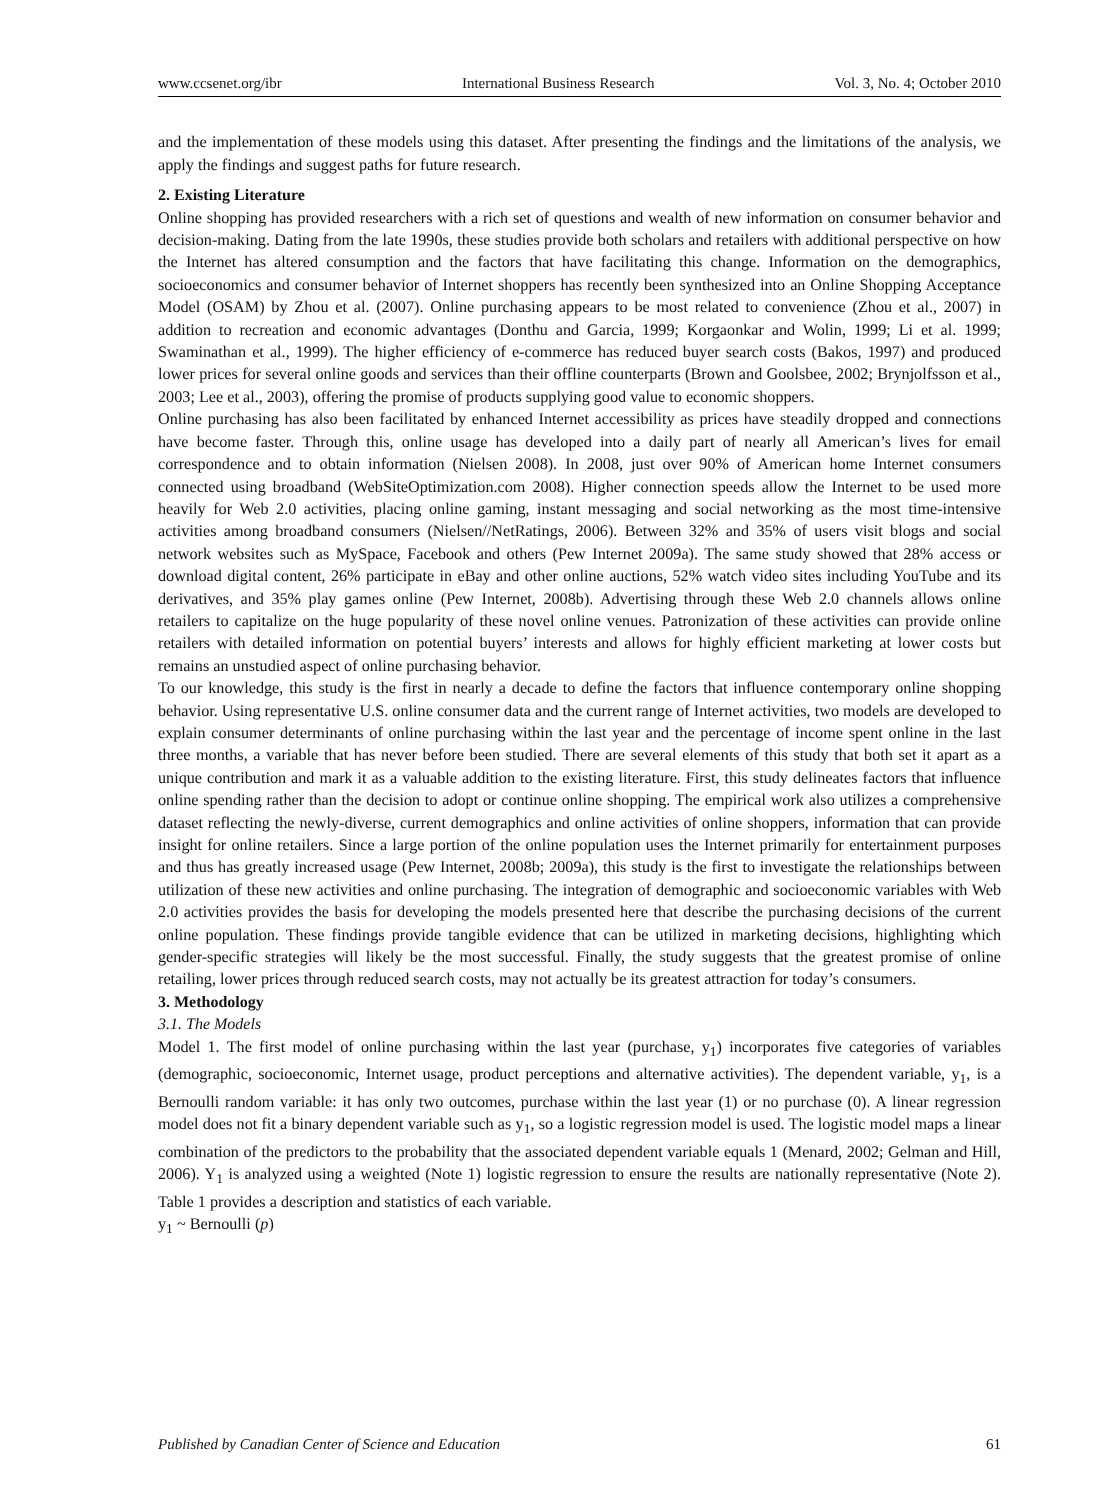www.ccsenet.org/ibr International Business Research Vol. 3, No. 4; October 2010
and the implementation of these models using this dataset. After presenting the findings and the limitations of the analysis, we apply the findings and suggest paths for future research.
2. Existing Literature
Online shopping has provided researchers with a rich set of questions and wealth of new information on consumer behavior and decision-making. Dating from the late 1990s, these studies provide both scholars and retailers with additional perspective on how the Internet has altered consumption and the factors that have facilitating this change. Information on the demographics, socioeconomics and consumer behavior of Internet shoppers has recently been synthesized into an Online Shopping Acceptance Model (OSAM) by Zhou et al. (2007). Online purchasing appears to be most related to convenience (Zhou et al., 2007) in addition to recreation and economic advantages (Donthu and Garcia, 1999; Korgaonkar and Wolin, 1999; Li et al. 1999; Swaminathan et al., 1999). The higher efficiency of e-commerce has reduced buyer search costs (Bakos, 1997) and produced lower prices for several online goods and services than their offline counterparts (Brown and Goolsbee, 2002; Brynjolfsson et al., 2003; Lee et al., 2003), offering the promise of products supplying good value to economic shoppers.
Online purchasing has also been facilitated by enhanced Internet accessibility as prices have steadily dropped and connections have become faster. Through this, online usage has developed into a daily part of nearly all American’s lives for email correspondence and to obtain information (Nielsen 2008). In 2008, just over 90% of American home Internet consumers connected using broadband (WebSiteOptimization.com 2008). Higher connection speeds allow the Internet to be used more heavily for Web 2.0 activities, placing online gaming, instant messaging and social networking as the most time-intensive activities among broadband consumers (Nielsen//NetRatings, 2006). Between 32% and 35% of users visit blogs and social network websites such as MySpace, Facebook and others (Pew Internet 2009a). The same study showed that 28% access or download digital content, 26% participate in eBay and other online auctions, 52% watch video sites including YouTube and its derivatives, and 35% play games online (Pew Internet, 2008b). Advertising through these Web 2.0 channels allows online retailers to capitalize on the huge popularity of these novel online venues. Patronization of these activities can provide online retailers with detailed information on potential buyers’ interests and allows for highly efficient marketing at lower costs but remains an unstudied aspect of online purchasing behavior.
To our knowledge, this study is the first in nearly a decade to define the factors that influence contemporary online shopping behavior. Using representative U.S. online consumer data and the current range of Internet activities, two models are developed to explain consumer determinants of online purchasing within the last year and the percentage of income spent online in the last three months, a variable that has never before been studied. There are several elements of this study that both set it apart as a unique contribution and mark it as a valuable addition to the existing literature. First, this study delineates factors that influence online spending rather than the decision to adopt or continue online shopping. The empirical work also utilizes a comprehensive dataset reflecting the newly-diverse, current demographics and online activities of online shoppers, information that can provide insight for online retailers. Since a large portion of the online population uses the Internet primarily for entertainment purposes and thus has greatly increased usage (Pew Internet, 2008b; 2009a), this study is the first to investigate the relationships between utilization of these new activities and online purchasing. The integration of demographic and socioeconomic variables with Web 2.0 activities provides the basis for developing the models presented here that describe the purchasing decisions of the current online population. These findings provide tangible evidence that can be utilized in marketing decisions, highlighting which gender-specific strategies will likely be the most successful. Finally, the study suggests that the greatest promise of online retailing, lower prices through reduced search costs, may not actually be its greatest attraction for today’s consumers.
3. Methodology
3.1. The Models
Model 1. The first model of online purchasing within the last year (purchase, y<sub>1</sub>) incorporates five categories of variables (demographic, socioeconomic, Internet usage, product perceptions and alternative activities). The dependent variable, y<sub>1</sub>, is a Bernoulli random variable: it has only two outcomes, purchase within the last year (1) or no purchase (0). A linear regression model does not fit a binary dependent variable such as y<sub>1</sub>, so a logistic regression model is used. The logistic model maps a linear combination of the predictors to the probability that the associated dependent variable equals 1 (Menard, 2002; Gelman and Hill, 2006). Y<sub>1</sub> is analyzed using a weighted (Note 1) logistic regression to ensure the results are nationally representative (Note 2). Table 1 provides a description and statistics of each variable.
y<sub>1</sub> ~ Bernoulli (p)
Published by Canadian Center of Science and Education 61